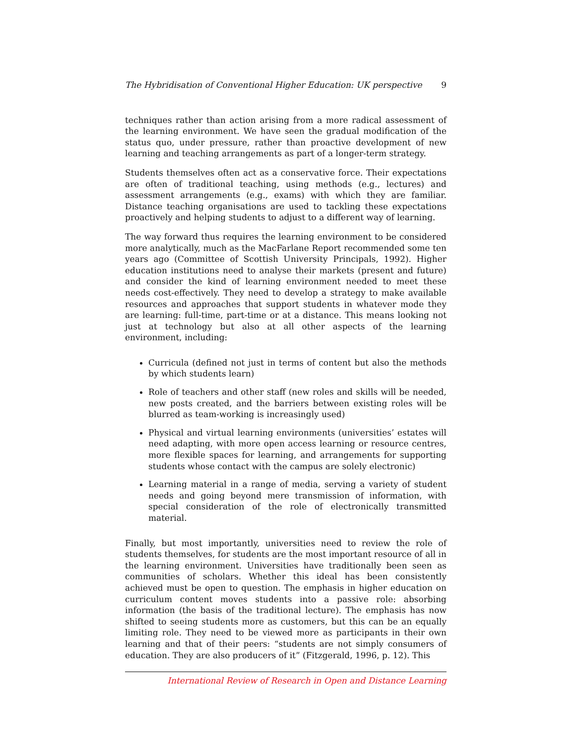The Hybridisation of Conventional Higher Education: UK perspective 9
techniques rather than action arising from a more radical assessment of the learning environment. We have seen the gradual modification of the status quo, under pressure, rather than proactive development of new learning and teaching arrangements as part of a longer-term strategy.
Students themselves often act as a conservative force. Their expectations are often of traditional teaching, using methods (e.g., lectures) and assessment arrangements (e.g., exams) with which they are familiar. Distance teaching organisations are used to tackling these expectations proactively and helping students to adjust to a different way of learning.
The way forward thus requires the learning environment to be considered more analytically, much as the MacFarlane Report recommended some ten years ago (Committee of Scottish University Principals, 1992). Higher education institutions need to analyse their markets (present and future) and consider the kind of learning environment needed to meet these needs cost-effectively. They need to develop a strategy to make available resources and approaches that support students in whatever mode they are learning: full-time, part-time or at a distance. This means looking not just at technology but also at all other aspects of the learning environment, including:
Curricula (defined not just in terms of content but also the methods by which students learn)
Role of teachers and other staff (new roles and skills will be needed, new posts created, and the barriers between existing roles will be blurred as team-working is increasingly used)
Physical and virtual learning environments (universities’ estates will need adapting, with more open access learning or resource centres, more flexible spaces for learning, and arrangements for supporting students whose contact with the campus are solely electronic)
Learning material in a range of media, serving a variety of student needs and going beyond mere transmission of information, with special consideration of the role of electronically transmitted material.
Finally, but most importantly, universities need to review the role of students themselves, for students are the most important resource of all in the learning environment. Universities have traditionally been seen as communities of scholars. Whether this ideal has been consistently achieved must be open to question. The emphasis in higher education on curriculum content moves students into a passive role: absorbing information (the basis of the traditional lecture). The emphasis has now shifted to seeing students more as customers, but this can be an equally limiting role. They need to be viewed more as participants in their own learning and that of their peers: “students are not simply consumers of education. They are also producers of it” (Fitzgerald, 1996, p. 12). This
International Review of Research in Open and Distance Learning